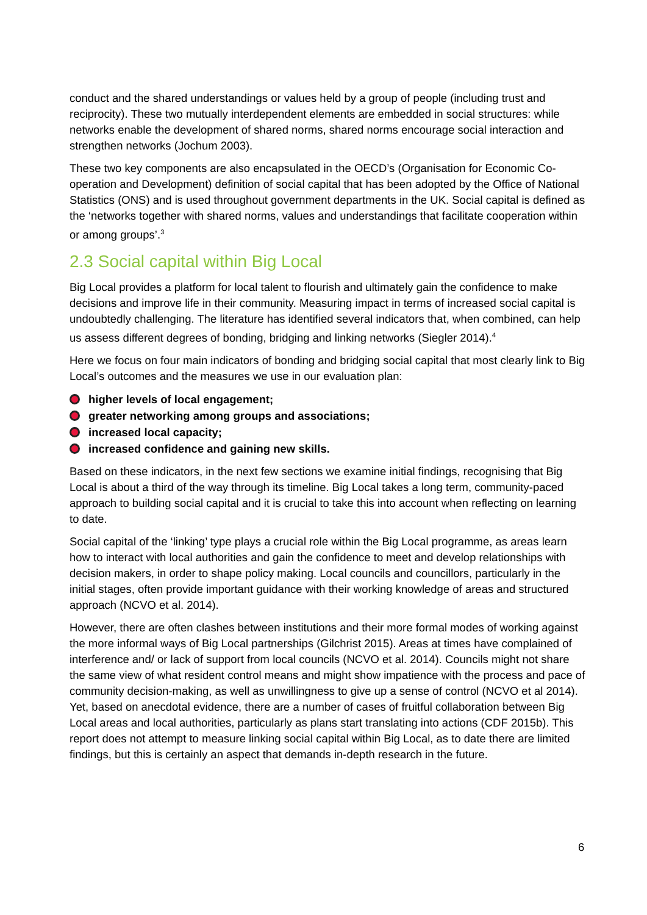conduct and the shared understandings or values held by a group of people (including trust and reciprocity). These two mutually interdependent elements are embedded in social structures: while networks enable the development of shared norms, shared norms encourage social interaction and strengthen networks (Jochum 2003).
These two key components are also encapsulated in the OECD’s (Organisation for Economic Co-operation and Development) definition of social capital that has been adopted by the Office of National Statistics (ONS) and is used throughout government departments in the UK. Social capital is defined as the ‘networks together with shared norms, values and understandings that facilitate cooperation within or among groups’.<sup>3</sup>
2.3 Social capital within Big Local
Big Local provides a platform for local talent to flourish and ultimately gain the confidence to make decisions and improve life in their community. Measuring impact in terms of increased social capital is undoubtedly challenging. The literature has identified several indicators that, when combined, can help us assess different degrees of bonding, bridging and linking networks (Siegler 2014).<sup>4</sup>
Here we focus on four main indicators of bonding and bridging social capital that most clearly link to Big Local’s outcomes and the measures we use in our evaluation plan:
higher levels of local engagement;
greater networking among groups and associations;
increased local capacity;
increased confidence and gaining new skills.
Based on these indicators, in the next few sections we examine initial findings, recognising that Big Local is about a third of the way through its timeline. Big Local takes a long term, community-paced approach to building social capital and it is crucial to take this into account when reflecting on learning to date.
Social capital of the ‘linking’ type plays a crucial role within the Big Local programme, as areas learn how to interact with local authorities and gain the confidence to meet and develop relationships with decision makers, in order to shape policy making. Local councils and councillors, particularly in the initial stages, often provide important guidance with their working knowledge of areas and structured approach (NCVO et al. 2014).
However, there are often clashes between institutions and their more formal modes of working against the more informal ways of Big Local partnerships (Gilchrist 2015). Areas at times have complained of interference and/ or lack of support from local councils (NCVO et al. 2014). Councils might not share the same view of what resident control means and might show impatience with the process and pace of community decision-making, as well as unwillingness to give up a sense of control (NCVO et al 2014). Yet, based on anecdotal evidence, there are a number of cases of fruitful collaboration between Big Local areas and local authorities, particularly as plans start translating into actions (CDF 2015b). This report does not attempt to measure linking social capital within Big Local, as to date there are limited findings, but this is certainly an aspect that demands in-depth research in the future.
6